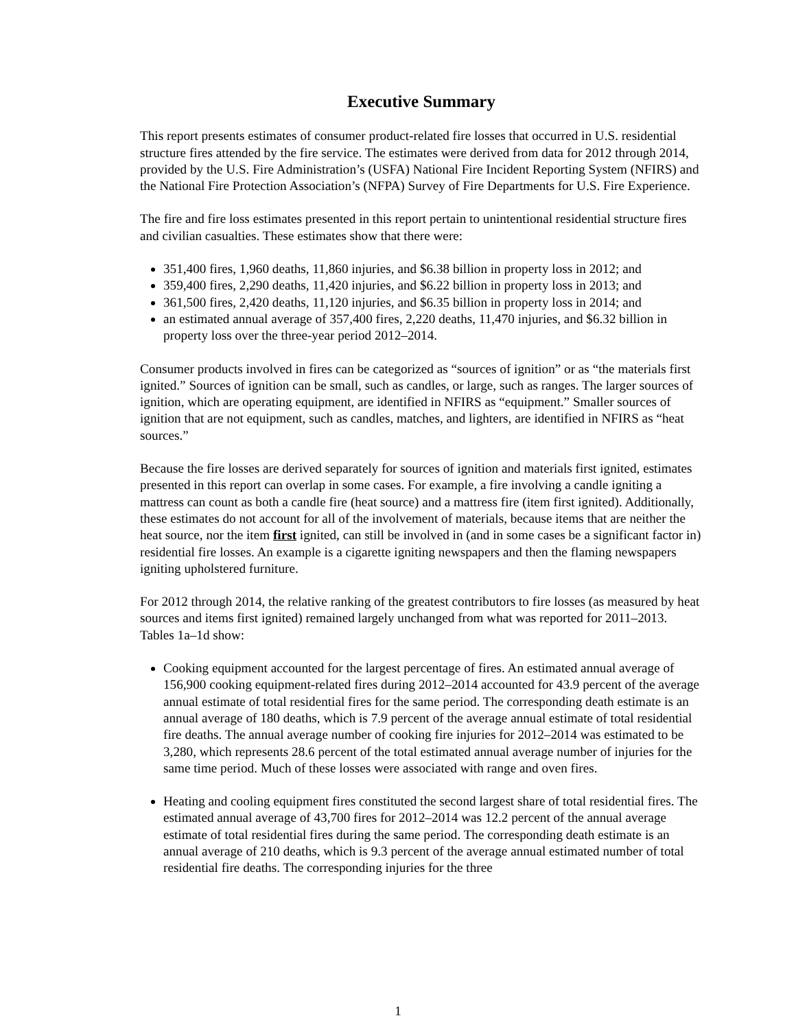Executive Summary
This report presents estimates of consumer product-related fire losses that occurred in U.S. residential structure fires attended by the fire service. The estimates were derived from data for 2012 through 2014, provided by the U.S. Fire Administration’s (USFA) National Fire Incident Reporting System (NFIRS) and the National Fire Protection Association’s (NFPA) Survey of Fire Departments for U.S. Fire Experience.
The fire and fire loss estimates presented in this report pertain to unintentional residential structure fires and civilian casualties. These estimates show that there were:
351,400 fires, 1,960 deaths, 11,860 injuries, and $6.38 billion in property loss in 2012; and
359,400 fires, 2,290 deaths, 11,420 injuries, and $6.22 billion in property loss in 2013; and
361,500 fires, 2,420 deaths, 11,120 injuries, and $6.35 billion in property loss in 2014; and
an estimated annual average of 357,400 fires, 2,220 deaths, 11,470 injuries, and $6.32 billion in property loss over the three-year period 2012–2014.
Consumer products involved in fires can be categorized as “sources of ignition” or as “the materials first ignited.” Sources of ignition can be small, such as candles, or large, such as ranges. The larger sources of ignition, which are operating equipment, are identified in NFIRS as “equipment.” Smaller sources of ignition that are not equipment, such as candles, matches, and lighters, are identified in NFIRS as “heat sources.”
Because the fire losses are derived separately for sources of ignition and materials first ignited, estimates presented in this report can overlap in some cases. For example, a fire involving a candle igniting a mattress can count as both a candle fire (heat source) and a mattress fire (item first ignited). Additionally, these estimates do not account for all of the involvement of materials, because items that are neither the heat source, nor the item first ignited, can still be involved in (and in some cases be a significant factor in) residential fire losses. An example is a cigarette igniting newspapers and then the flaming newspapers igniting upholstered furniture.
For 2012 through 2014, the relative ranking of the greatest contributors to fire losses (as measured by heat sources and items first ignited) remained largely unchanged from what was reported for 2011–2013. Tables 1a–1d show:
Cooking equipment accounted for the largest percentage of fires. An estimated annual average of 156,900 cooking equipment-related fires during 2012–2014 accounted for 43.9 percent of the average annual estimate of total residential fires for the same period. The corresponding death estimate is an annual average of 180 deaths, which is 7.9 percent of the average annual estimate of total residential fire deaths. The annual average number of cooking fire injuries for 2012–2014 was estimated to be 3,280, which represents 28.6 percent of the total estimated annual average number of injuries for the same time period. Much of these losses were associated with range and oven fires.
Heating and cooling equipment fires constituted the second largest share of total residential fires. The estimated annual average of 43,700 fires for 2012–2014 was 12.2 percent of the annual average estimate of total residential fires during the same period. The corresponding death estimate is an annual average of 210 deaths, which is 9.3 percent of the average annual estimated number of total residential fire deaths. The corresponding injuries for the three
1